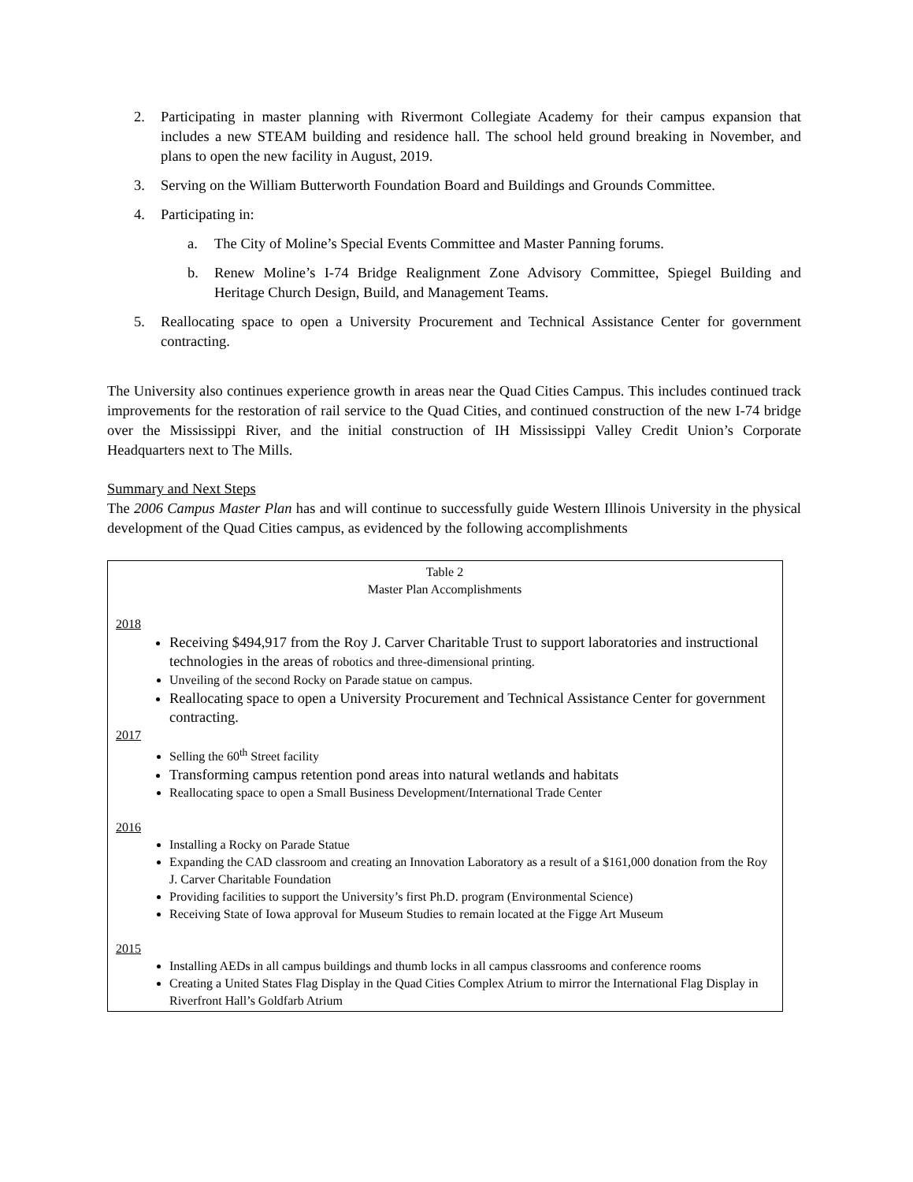2. Participating in master planning with Rivermont Collegiate Academy for their campus expansion that includes a new STEAM building and residence hall. The school held ground breaking in November, and plans to open the new facility in August, 2019.
3. Serving on the William Butterworth Foundation Board and Buildings and Grounds Committee.
4. Participating in:
a. The City of Moline’s Special Events Committee and Master Panning forums.
b. Renew Moline’s I-74 Bridge Realignment Zone Advisory Committee, Spiegel Building and Heritage Church Design, Build, and Management Teams.
5. Reallocating space to open a University Procurement and Technical Assistance Center for government contracting.
The University also continues experience growth in areas near the Quad Cities Campus. This includes continued track improvements for the restoration of rail service to the Quad Cities, and continued construction of the new I-74 bridge over the Mississippi River, and the initial construction of IH Mississippi Valley Credit Union’s Corporate Headquarters next to The Mills.
Summary and Next Steps
The 2006 Campus Master Plan has and will continue to successfully guide Western Illinois University in the physical development of the Quad Cities campus, as evidenced by the following accomplishments
Table 2
Master Plan Accomplishments
2018
Receiving $494,917 from the Roy J. Carver Charitable Trust to support laboratories and instructional technologies in the areas of robotics and three-dimensional printing.
Unveiling of the second Rocky on Parade statue on campus.
Reallocating space to open a University Procurement and Technical Assistance Center for government contracting.
2017
Selling the 60<sup>th</sup> Street facility
Transforming campus retention pond areas into natural wetlands and habitats
Reallocating space to open a Small Business Development/International Trade Center
2016
Installing a Rocky on Parade Statue
Expanding the CAD classroom and creating an Innovation Laboratory as a result of a $161,000 donation from the Roy J. Carver Charitable Foundation
Providing facilities to support the University’s first Ph.D. program (Environmental Science)
Receiving State of Iowa approval for Museum Studies to remain located at the Figge Art Museum
2015
Installing AEDs in all campus buildings and thumb locks in all campus classrooms and conference rooms
Creating a United States Flag Display in the Quad Cities Complex Atrium to mirror the International Flag Display in Riverfront Hall’s Goldfarb Atrium